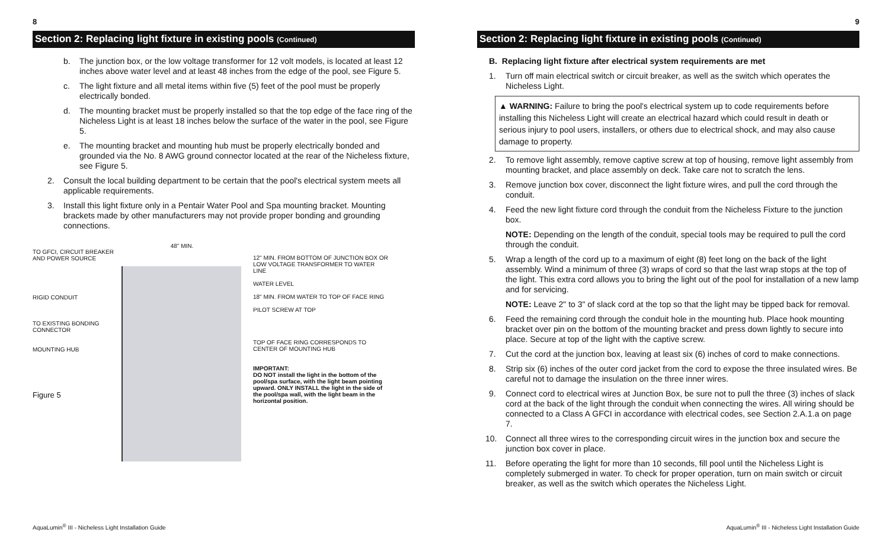8
Section 2: Replacing light fixture in existing pools (Continued)
b. The junction box, or the low voltage transformer for 12 volt models, is located at least 12 inches above water level and at least 48 inches from the edge of the pool, see Figure 5.
c. The light fixture and all metal items within five (5) feet of the pool must be properly electrically bonded.
d. The mounting bracket must be properly installed so that the top edge of the face ring of the Nicheless Light is at least 18 inches below the surface of the water in the pool, see Figure 5.
e. The mounting bracket and mounting hub must be properly electrically bonded and grounded via the No. 8 AWG ground connector located at the rear of the Nicheless fixture, see Figure 5.
2. Consult the local building department to be certain that the pool's electrical system meets all applicable requirements.
3. Install this light fixture only in a Pentair Water Pool and Spa mounting bracket. Mounting brackets made by other manufacturers may not provide proper bonding and grounding connections.
TO GFCI, CIRCUIT BREAKER AND POWER SOURCE
RIGID CONDUIT
TO EXISTING BONDING CONNECTOR
MOUNTING HUB
Figure 5
48" MIN.
12" MIN. FROM BOTTOM OF JUNCTION BOX OR LOW VOLTAGE TRANSFORMER TO WATER LINE
WATER LEVEL
18" MIN. FROM WATER TO TOP OF FACE RING
PILOT SCREW AT TOP
TOP OF FACE RING CORRESPONDS TO CENTER OF MOUNTING HUB
IMPORTANT:
DO NOT install the light in the bottom of the pool/spa surface, with the light beam pointing upward. ONLY INSTALL the light in the side of the pool/spa wall, with the light beam in the horizontal position.
AquaLumin<sup>®</sup> III - Nicheless Light Installation Guide
9
Section 2: Replacing light fixture in existing pools (Continued)
B. Replacing light fixture after electrical system requirements are met
1. Turn off main electrical switch or circuit breaker, as well as the switch which operates the Nicheless Light.
▲ WARNING: Failure to bring the pool's electrical system up to code requirements before installing this Nicheless Light will create an electrical hazard which could result in death or serious injury to pool users, installers, or others due to electrical shock, and may also cause damage to property.
2. To remove light assembly, remove captive screw at top of housing, remove light assembly from mounting bracket, and place assembly on deck. Take care not to scratch the lens.
3. Remove junction box cover, disconnect the light fixture wires, and pull the cord through the conduit.
4. Feed the new light fixture cord through the conduit from the Nicheless Fixture to the junction box.
NOTE: Depending on the length of the conduit, special tools may be required to pull the cord through the conduit.
5. Wrap a length of the cord up to a maximum of eight (8) feet long on the back of the light assembly. Wind a minimum of three (3) wraps of cord so that the last wrap stops at the top of the light. This extra cord allows you to bring the light out of the pool for installation of a new lamp and for servicing.
NOTE: Leave 2" to 3" of slack cord at the top so that the light may be tipped back for removal.
6. Feed the remaining cord through the conduit hole in the mounting hub. Place hook mounting bracket over pin on the bottom of the mounting bracket and press down lightly to secure into place. Secure at top of the light with the captive screw.
7. Cut the cord at the junction box, leaving at least six (6) inches of cord to make connections.
8. Strip six (6) inches of the outer cord jacket from the cord to expose the three insulated wires. Be careful not to damage the insulation on the three inner wires.
9. Connect cord to electrical wires at Junction Box, be sure not to pull the three (3) inches of slack cord at the back of the light through the conduit when connecting the wires. All wiring should be connected to a Class A GFCI in accordance with electrical codes, see Section 2.A.1.a on page 7.
10. Connect all three wires to the corresponding circuit wires in the junction box and secure the junction box cover in place.
11. Before operating the light for more than 10 seconds, fill pool until the Nicheless Light is completely submerged in water. To check for proper operation, turn on main switch or circuit breaker, as well as the switch which operates the Nicheless Light.
AquaLumin<sup>®</sup> III - Nicheless Light Installation Guide